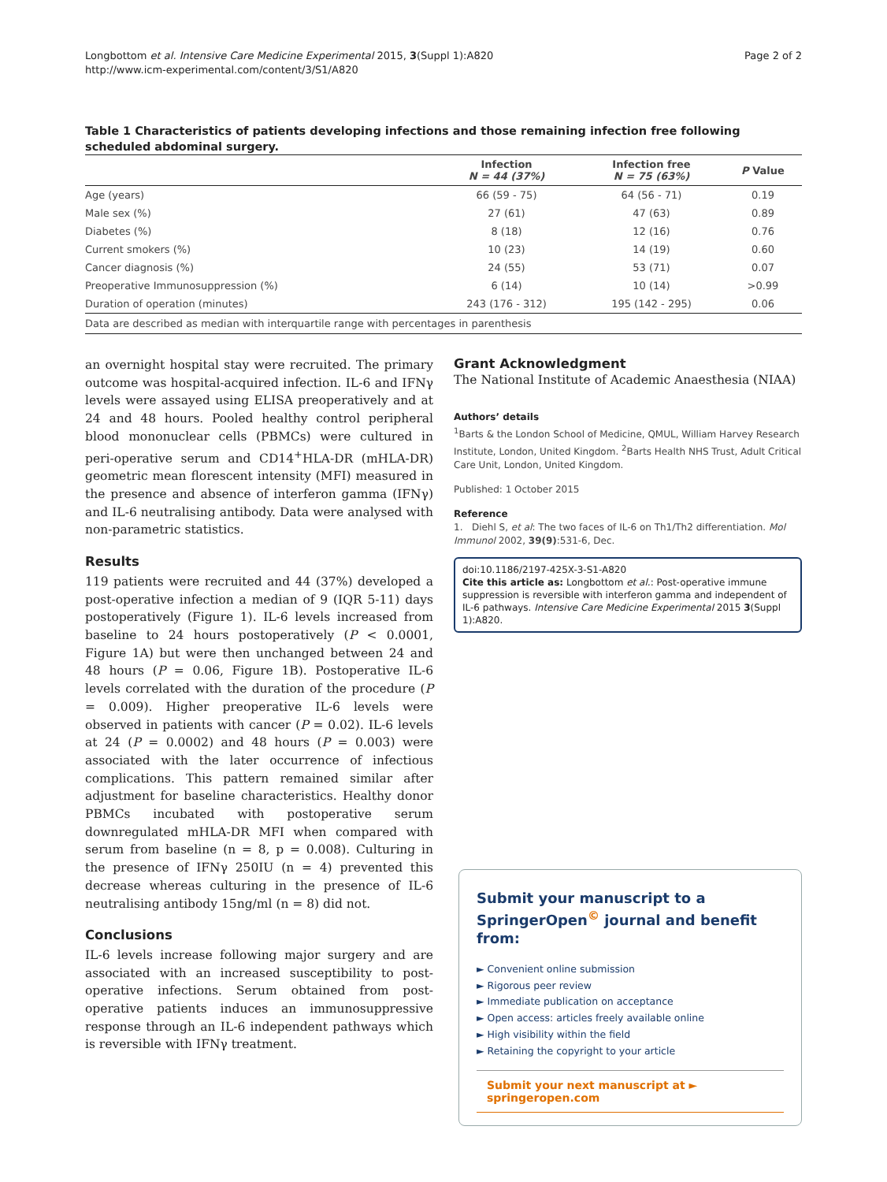Longbottom et al. Intensive Care Medicine Experimental 2015, 3(Suppl 1):A820
http://www.icm-experimental.com/content/3/S1/A820
Page 2 of 2
Table 1 Characteristics of patients developing infections and those remaining infection free following scheduled abdominal surgery.
| | Infection N = 44 (37%) | Infection free N = 75 (63%) | P Value |
| --- | --- | --- | --- |
| Age (years) | 66 (59 - 75) | 64 (56 - 71) | 0.19 |
| Male sex (%) | 27 (61) | 47 (63) | 0.89 |
| Diabetes (%) | 8 (18) | 12 (16) | 0.76 |
| Current smokers (%) | 10 (23) | 14 (19) | 0.60 |
| Cancer diagnosis (%) | 24 (55) | 53 (71) | 0.07 |
| Preoperative Immunosuppression (%) | 6 (14) | 10 (14) | >0.99 |
| Duration of operation (minutes) | 243 (176 - 312) | 195 (142 - 295) | 0.06 |
| Data are described as median with interquartile range with percentages in parenthesis | | | |
an overnight hospital stay were recruited. The primary outcome was hospital-acquired infection. IL-6 and IFNγ levels were assayed using ELISA preoperatively and at 24 and 48 hours. Pooled healthy control peripheral blood mononuclear cells (PBMCs) were cultured in peri-operative serum and CD14<sup>+</sup>HLA-DR (mHLA-DR) geometric mean florescent intensity (MFI) measured in the presence and absence of interferon gamma (IFNγ) and IL-6 neutralising antibody. Data were analysed with non-parametric statistics.
Results
119 patients were recruited and 44 (37%) developed a post-operative infection a median of 9 (IQR 5-11) days postoperatively (Figure 1). IL-6 levels increased from baseline to 24 hours postoperatively (P < 0.0001, Figure 1A) but were then unchanged between 24 and 48 hours (P = 0.06, Figure 1B). Postoperative IL-6 levels correlated with the duration of the procedure (P = 0.009). Higher preoperative IL-6 levels were observed in patients with cancer (P = 0.02). IL-6 levels at 24 (P = 0.0002) and 48 hours (P = 0.003) were associated with the later occurrence of infectious complications. This pattern remained similar after adjustment for baseline characteristics. Healthy donor PBMCs incubated with postoperative serum downregulated mHLA-DR MFI when compared with serum from baseline (n = 8, p = 0.008). Culturing in the presence of IFNγ 250IU (n = 4) prevented this decrease whereas culturing in the presence of IL-6 neutralising antibody 15ng/ml (n = 8) did not.
Conclusions
IL-6 levels increase following major surgery and are associated with an increased susceptibility to post-operative infections. Serum obtained from post-operative patients induces an immunosuppressive response through an IL-6 independent pathways which is reversible with IFNγ treatment.
Grant Acknowledgment
The National Institute of Academic Anaesthesia (NIAA)
Authors’ details
<sup>1</sup> Barts & the London School of Medicine, QMUL, William Harvey Research Institute, London, United Kingdom. <sup>2</sup>Barts Health NHS Trust, Adult Critical Care Unit, London, United Kingdom.
Published: 1 October 2015
Reference
1. Diehl S, et al: The two faces of IL-6 on Th1/Th2 differentiation. Mol Immunol 2002, 39(9):531-6, Dec.
doi:10.1186/2197-425X-3-S1-A820
Cite this article as: Longbottom et al.: Post-operative immune suppression is reversible with interferon gamma and independent of IL-6 pathways. Intensive Care Medicine Experimental 2015 3(Suppl 1):A820.
Submit your manuscript to a SpringerOpen<sup>©</sup> journal and benefit from:
► Convenient online submission
► Rigorous peer review
► Immediate publication on acceptance
► Open access: articles freely available online
► High visibility within the field
► Retaining the copyright to your article
Submit your next manuscript at ► springeropen.com